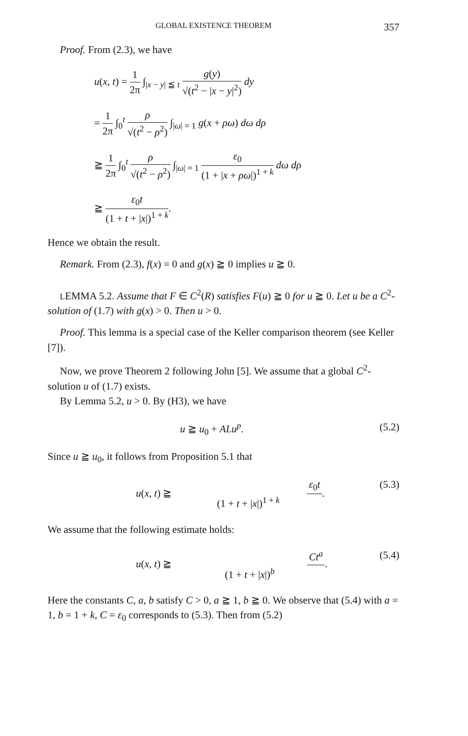GLOBAL EXISTENCE THEOREM 357
Proof. From (2.3), we have
u(x, t) = 1 2π ∫<sub>|x − y| ≦ t</sub> g(y) √(t<sup>2</sup> − |x − y|<sup>2</sup>) dy
= 1 2π ∫<sub>0</sub><sup>t</sup> ρ √(t<sup>2</sup> − ρ<sup>2</sup>) ∫<sub>|ω| = 1</sub> g(x + ρω) dω dρ
≧ 1 2π ∫<sub>0</sub><sup>t</sup> ρ √(t<sup>2</sup> − ρ<sup>2</sup>) ∫<sub>|ω| = 1</sub> ε<sub>0</sub> (1 + |x + ρω|)<sup>1 + k</sup> dω dρ
≧ ε<sub>0</sub>t (1 + t + |x|)<sup>1 + k</sup>.
Hence we obtain the result.
Remark. From (2.3), f(x) = 0 and g(x) ≧ 0 implies u ≧ 0.
LEMMA 5.2. Assume that F ∈ C<sup>2</sup>(R) satisfies F(u) ≧ 0 for u ≧ 0. Let u be a C<sup>2</sup>-solution of (1.7) with g(x) > 0. Then u > 0.
Proof. This lemma is a special case of the Keller comparison theorem (see Keller [7]).
Now, we prove Theorem 2 following John [5]. We assume that a global C<sup>2</sup>-solution u of (1.7) exists.
By Lemma 5.2, u > 0. By (H3), we have
u ≧ u<sub>0</sub> + ALu<sup>p</sup>. (5.2)
Since u ≧ u<sub>0</sub>, it follows from Proposition 5.1 that
u(x, t) ≧ ε<sub>0</sub>t (1 + t + |x|)<sup>1 + k</sup>. (5.3)
We assume that the following estimate holds:
u(x, t) ≧ Ct<sup>a</sup> (1 + t + |x|)<sup>b</sup>. (5.4)
Here the constants C, a, b satisfy C > 0, a ≧ 1, b ≧ 0. We observe that (5.4) with a = 1, b = 1 + k, C = ε<sub>0</sub> corresponds to (5.3). Then from (5.2)